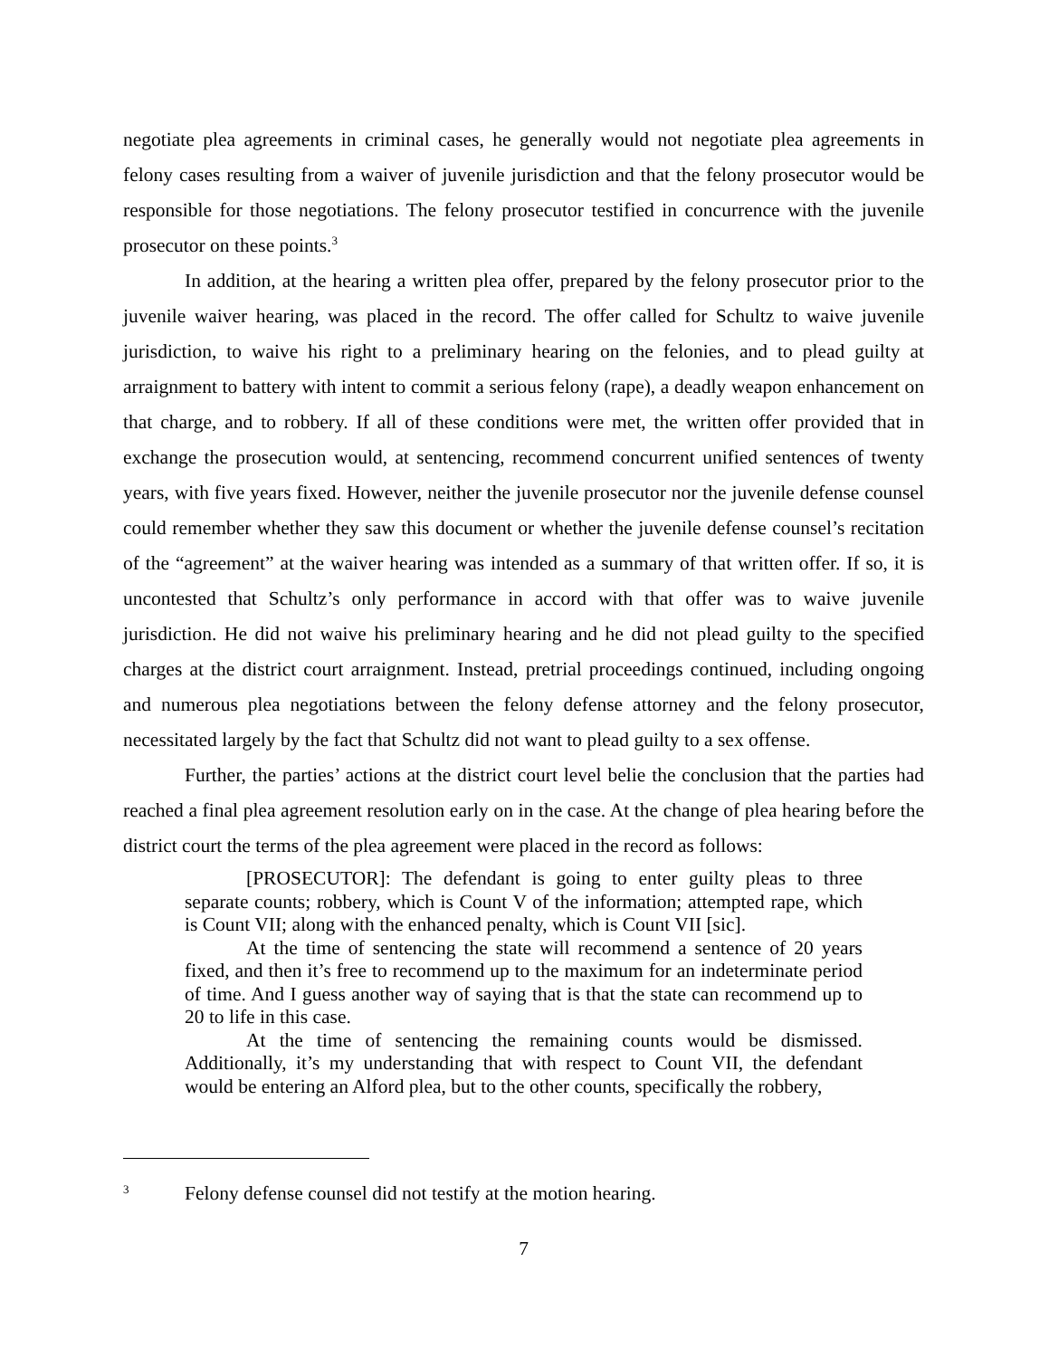negotiate plea agreements in criminal cases, he generally would not negotiate plea agreements in felony cases resulting from a waiver of juvenile jurisdiction and that the felony prosecutor would be responsible for those negotiations. The felony prosecutor testified in concurrence with the juvenile prosecutor on these points.<sup>3</sup>
In addition, at the hearing a written plea offer, prepared by the felony prosecutor prior to the juvenile waiver hearing, was placed in the record. The offer called for Schultz to waive juvenile jurisdiction, to waive his right to a preliminary hearing on the felonies, and to plead guilty at arraignment to battery with intent to commit a serious felony (rape), a deadly weapon enhancement on that charge, and to robbery. If all of these conditions were met, the written offer provided that in exchange the prosecution would, at sentencing, recommend concurrent unified sentences of twenty years, with five years fixed. However, neither the juvenile prosecutor nor the juvenile defense counsel could remember whether they saw this document or whether the juvenile defense counsel’s recitation of the “agreement” at the waiver hearing was intended as a summary of that written offer. If so, it is uncontested that Schultz’s only performance in accord with that offer was to waive juvenile jurisdiction. He did not waive his preliminary hearing and he did not plead guilty to the specified charges at the district court arraignment. Instead, pretrial proceedings continued, including ongoing and numerous plea negotiations between the felony defense attorney and the felony prosecutor, necessitated largely by the fact that Schultz did not want to plead guilty to a sex offense.
Further, the parties’ actions at the district court level belie the conclusion that the parties had reached a final plea agreement resolution early on in the case. At the change of plea hearing before the district court the terms of the plea agreement were placed in the record as follows:
[PROSECUTOR]: The defendant is going to enter guilty pleas to three separate counts; robbery, which is Count V of the information; attempted rape, which is Count VII; along with the enhanced penalty, which is Count VII [sic].
At the time of sentencing the state will recommend a sentence of 20 years fixed, and then it’s free to recommend up to the maximum for an indeterminate period of time. And I guess another way of saying that is that the state can recommend up to 20 to life in this case.
At the time of sentencing the remaining counts would be dismissed. Additionally, it’s my understanding that with respect to Count VII, the defendant would be entering an Alford plea, but to the other counts, specifically the robbery,
3 Felony defense counsel did not testify at the motion hearing.
7